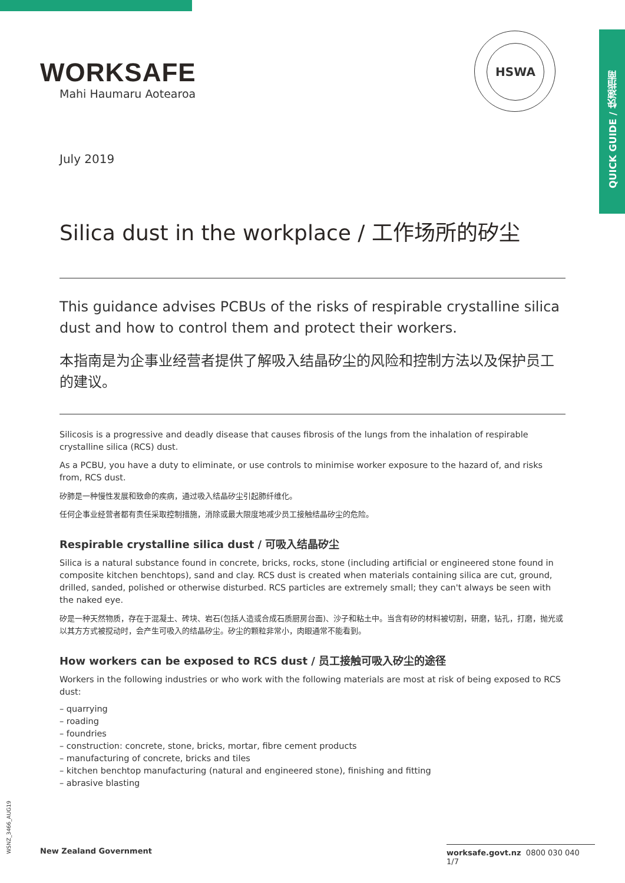QUICK GUIDE / 快速指南
WORKSAFE
Mahi Haumaru Aotearoa
HSWA
July 2019
Silica dust in the workplace / 工作场所的矽尘
This guidance advises PCBUs of the risks of respirable crystalline silica dust and how to control them and protect their workers.
本指南是为企事业经营者提供了解吸入结晶矽尘的风险和控制方法以及保护员工的建议。
Silicosis is a progressive and deadly disease that causes fibrosis of the lungs from the inhalation of respirable crystalline silica (RCS) dust.
As a PCBU, you have a duty to eliminate, or use controls to minimise worker exposure to the hazard of, and risks from, RCS dust.
矽肺是一种慢性发展和致命的疾病，通过吸入结晶矽尘引起肺纤维化。
任何企事业经营者都有责任采取控制措施，消除或最大限度地减少员工接触结晶矽尘的危险。
Respirable crystalline silica dust / 可吸入结晶矽尘
Silica is a natural substance found in concrete, bricks, rocks, stone (including artificial or engineered stone found in composite kitchen benchtops), sand and clay. RCS dust is created when materials containing silica are cut, ground, drilled, sanded, polished or otherwise disturbed. RCS particles are extremely small; they can't always be seen with the naked eye.
矽是一种天然物质，存在于混凝土、砖块、岩石(包括人造或合成石质厨房台面)、沙子和粘土中。当含有矽的材料被切割，研磨，钻孔，打磨，抛光或以其方方式被搅动时，会产生可吸入的结晶矽尘。矽尘的颗粒非常小，肉眼通常不能看到。
How workers can be exposed to RCS dust / 员工接触可吸入矽尘的途径
Workers in the following industries or who work with the following materials are most at risk of being exposed to RCS dust:
– quarrying
– roading
– foundries
– construction: concrete, stone, bricks, mortar, fibre cement products
– manufacturing of concrete, bricks and tiles
– kitchen benchtop manufacturing (natural and engineered stone), finishing and fitting
– abrasive blasting
WSNZ_3466_AUG19
New Zealand Government
worksafe.govt.nz 0800 030 040 1/7